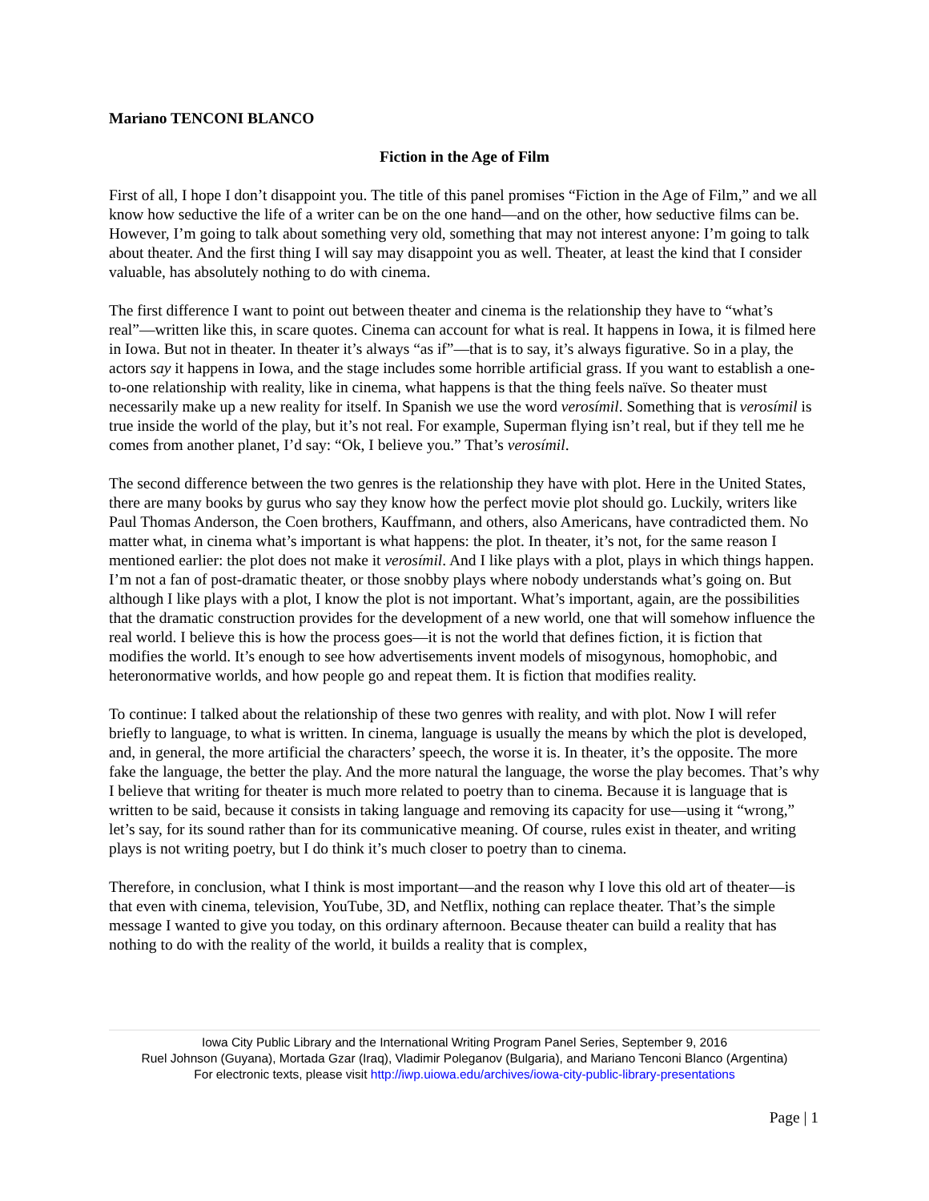Mariano TENCONI BLANCO
Fiction in the Age of Film
First of all, I hope I don’t disappoint you. The title of this panel promises “Fiction in the Age of Film,” and we all know how seductive the life of a writer can be on the one hand—and on the other, how seductive films can be. However, I’m going to talk about something very old, something that may not interest anyone: I’m going to talk about theater. And the first thing I will say may disappoint you as well. Theater, at least the kind that I consider valuable, has absolutely nothing to do with cinema.
The first difference I want to point out between theater and cinema is the relationship they have to “what’s real”—written like this, in scare quotes. Cinema can account for what is real. It happens in Iowa, it is filmed here in Iowa. But not in theater. In theater it’s always “as if”—that is to say, it’s always figurative. So in a play, the actors say it happens in Iowa, and the stage includes some horrible artificial grass. If you want to establish a one-to-one relationship with reality, like in cinema, what happens is that the thing feels naïve. So theater must necessarily make up a new reality for itself. In Spanish we use the word verosímil. Something that is verosímil is true inside the world of the play, but it’s not real. For example, Superman flying isn’t real, but if they tell me he comes from another planet, I’d say: “Ok, I believe you.” That’s verosímil.
The second difference between the two genres is the relationship they have with plot. Here in the United States, there are many books by gurus who say they know how the perfect movie plot should go. Luckily, writers like Paul Thomas Anderson, the Coen brothers, Kauffmann, and others, also Americans, have contradicted them. No matter what, in cinema what’s important is what happens: the plot. In theater, it’s not, for the same reason I mentioned earlier: the plot does not make it verosímil. And I like plays with a plot, plays in which things happen. I’m not a fan of post-dramatic theater, or those snobby plays where nobody understands what’s going on. But although I like plays with a plot, I know the plot is not important. What’s important, again, are the possibilities that the dramatic construction provides for the development of a new world, one that will somehow influence the real world. I believe this is how the process goes—it is not the world that defines fiction, it is fiction that modifies the world. It’s enough to see how advertisements invent models of misogynous, homophobic, and heteronormative worlds, and how people go and repeat them. It is fiction that modifies reality.
To continue: I talked about the relationship of these two genres with reality, and with plot. Now I will refer briefly to language, to what is written. In cinema, language is usually the means by which the plot is developed, and, in general, the more artificial the characters’ speech, the worse it is. In theater, it’s the opposite. The more fake the language, the better the play. And the more natural the language, the worse the play becomes. That’s why I believe that writing for theater is much more related to poetry than to cinema. Because it is language that is written to be said, because it consists in taking language and removing its capacity for use—using it “wrong,” let’s say, for its sound rather than for its communicative meaning. Of course, rules exist in theater, and writing plays is not writing poetry, but I do think it’s much closer to poetry than to cinema.
Therefore, in conclusion, what I think is most important—and the reason why I love this old art of theater—is that even with cinema, television, YouTube, 3D, and Netflix, nothing can replace theater. That’s the simple message I wanted to give you today, on this ordinary afternoon. Because theater can build a reality that has nothing to do with the reality of the world, it builds a reality that is complex,
Iowa City Public Library and the International Writing Program Panel Series, September 9, 2016
Ruel Johnson (Guyana), Mortada Gzar (Iraq), Vladimir Poleganov (Bulgaria), and Mariano Tenconi Blanco (Argentina)
For electronic texts, please visit http://iwp.uiowa.edu/archives/iowa-city-public-library-presentations
Page | 1